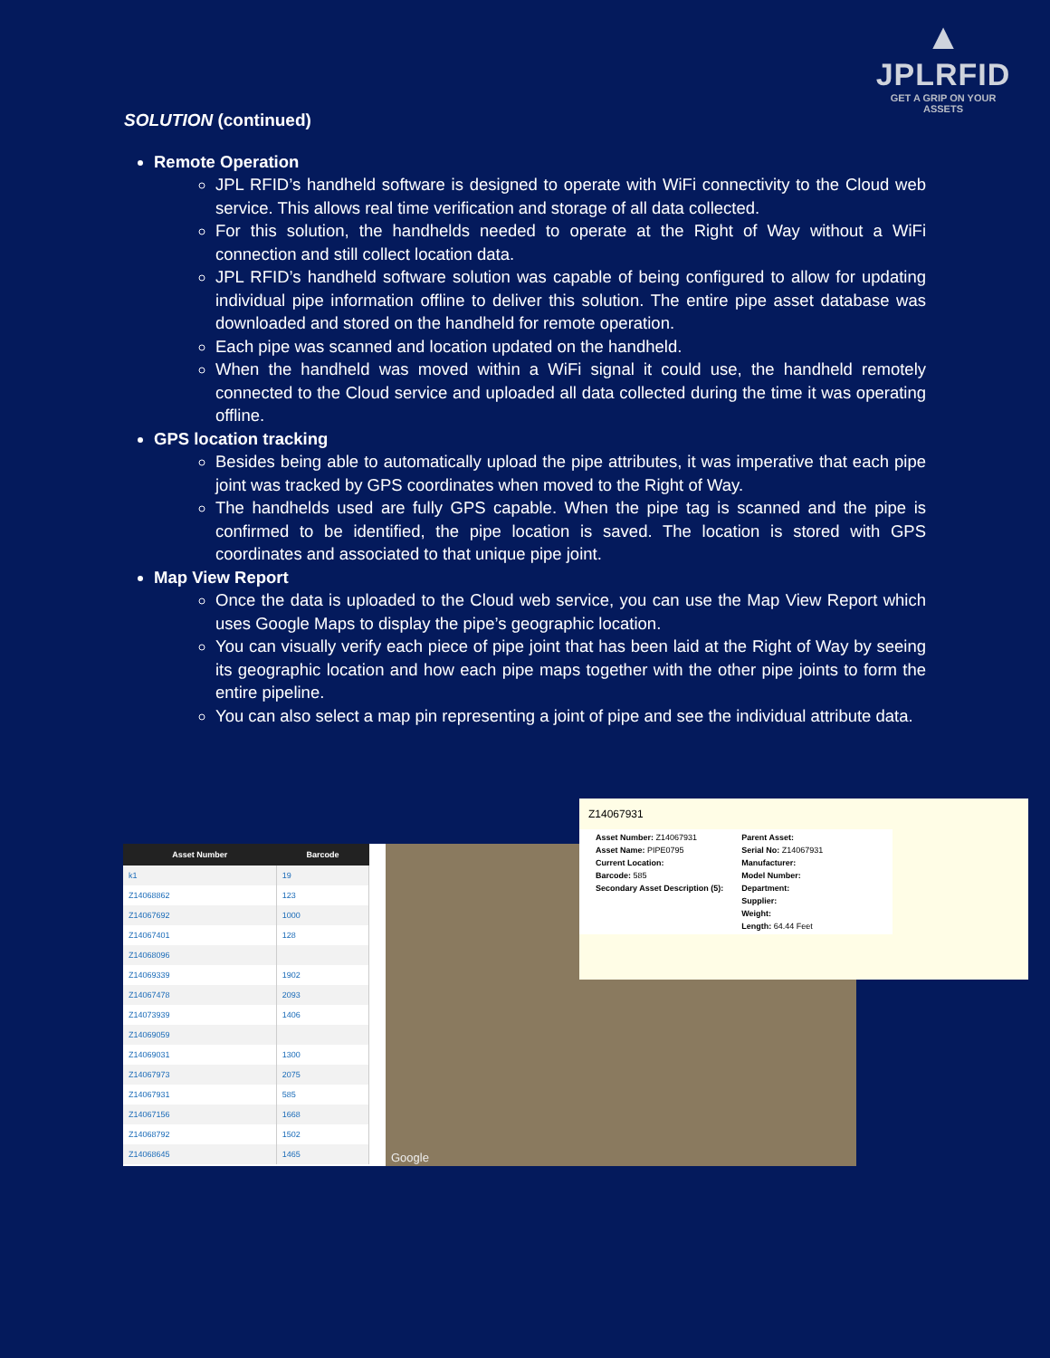▲
JPLRFID
GET A GRIP ON YOUR ASSETS
SOLUTION (continued)
Remote Operation
JPL RFID’s handheld software is designed to operate with WiFi connectivity to the Cloud web service. This allows real time verification and storage of all data collected.
For this solution, the handhelds needed to operate at the Right of Way without a WiFi connection and still collect location data.
JPL RFID’s handheld software solution was capable of being configured to allow for updating individual pipe information offline to deliver this solution. The entire pipe asset database was downloaded and stored on the handheld for remote operation.
Each pipe was scanned and location updated on the handheld.
When the handheld was moved within a WiFi signal it could use, the handheld remotely connected to the Cloud service and uploaded all data collected during the time it was operating offline.
GPS location tracking
Besides being able to automatically upload the pipe attributes, it was imperative that each pipe joint was tracked by GPS coordinates when moved to the Right of Way.
The handhelds used are fully GPS capable. When the pipe tag is scanned and the pipe is confirmed to be identified, the pipe location is saved. The location is stored with GPS coordinates and associated to that unique pipe joint.
Map View Report
Once the data is uploaded to the Cloud web service, you can use the Map View Report which uses Google Maps to display the pipe’s geographic location.
You can visually verify each piece of pipe joint that has been laid at the Right of Way by seeing its geographic location and how each pipe maps together with the other pipe joints to form the entire pipeline.
You can also select a map pin representing a joint of pipe and see the individual attribute data.
| Asset Number | Barcode |
| --- | --- |
| k1 | 19 |
| Z14068862 | 123 |
| Z14067692 | 1000 |
| Z14067401 | 128 |
| Z14068096 | |
| Z14069339 | 1902 |
| Z14067478 | 2093 |
| Z14073939 | 1406 |
| Z14069059 | |
| Z14069031 | 1300 |
| Z14067973 | 2075 |
| Z14067931 | 585 |
| Z14067156 | 1668 |
| Z14068792 | 1502 |
| Z14068645 | 1465 |
Google
Z14067931
Asset Number: Z14067931
Asset Name: PIPE0795
Current Location:
Barcode: 585
Secondary Asset Description (5):
Parent Asset:
Serial No: Z14067931
Manufacturer:
Model Number:
Department:
Supplier:
Weight:
Length: 64.44 Feet